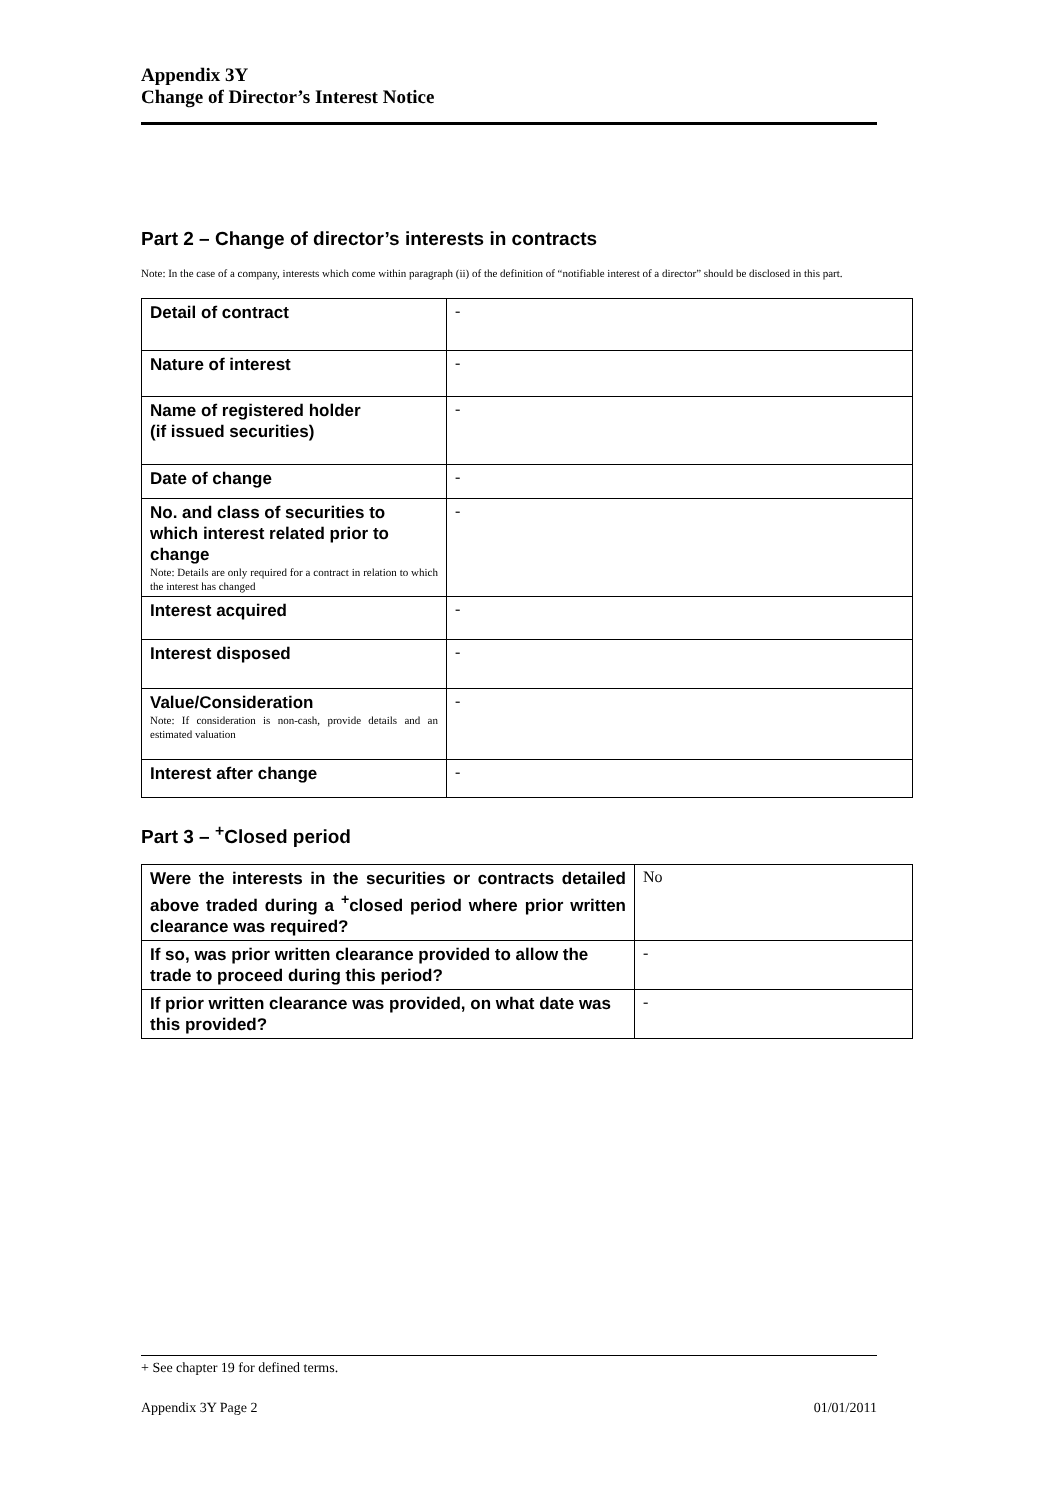Appendix 3Y
Change of Director’s Interest Notice
Part 2 – Change of director’s interests in contracts
Note: In the case of a company, interests which come within paragraph (ii) of the definition of “notifiable interest of a director” should be disclosed in this part.
| Detail of contract | - |
| Nature of interest | - |
| Name of registered holder (if issued securities) | - |
| Date of change | - |
| No. and class of securities to which interest related prior to change Note: Details are only required for a contract in relation to which the interest has changed | - |
| Interest acquired | - |
| Interest disposed | - |
| Value/Consideration Note: If consideration is non-cash, provide details and an estimated valuation | - |
| Interest after change | - |
Part 3 – <sup>+</sup>Closed period
| Were the interests in the securities or contracts detailed above traded during a <sup>+</sup>closed period where prior written clearance was required? | No |
| If so, was prior written clearance provided to allow the trade to proceed during this period? | - |
| If prior written clearance was provided, on what date was this provided? | - |
+ See chapter 19 for defined terms.
Appendix 3Y Page 2 01/01/2011